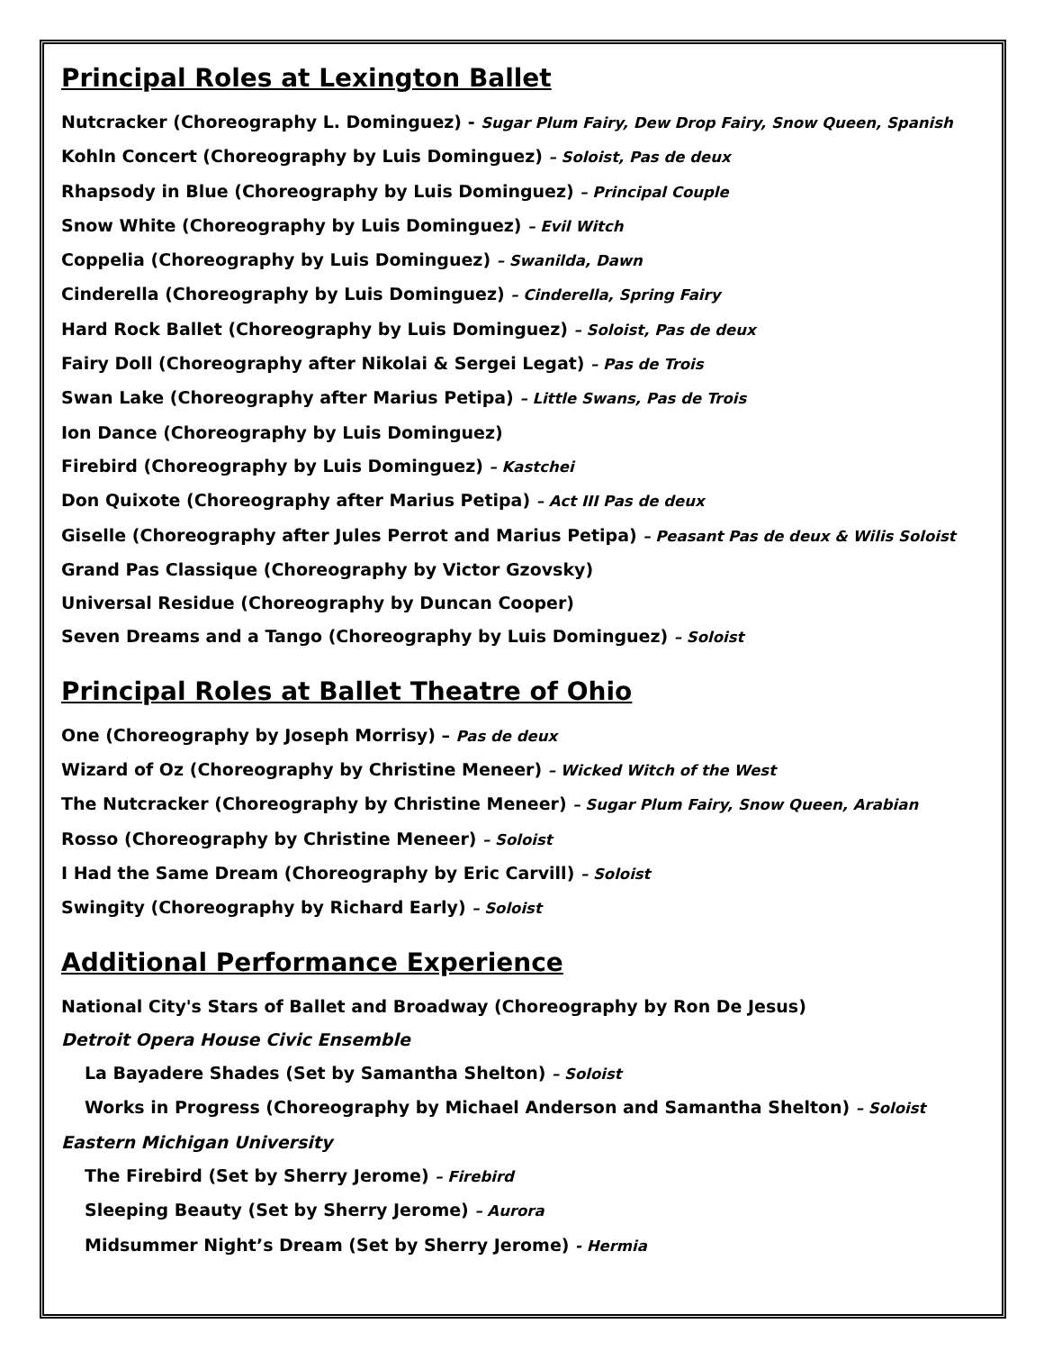Principal Roles at Lexington Ballet
Nutcracker (Choreography L. Dominguez) - Sugar Plum Fairy, Dew Drop Fairy, Snow Queen, Spanish
Kohln Concert (Choreography by Luis Dominguez) – Soloist, Pas de deux
Rhapsody in Blue (Choreography by Luis Dominguez) – Principal Couple
Snow White (Choreography by Luis Dominguez) – Evil Witch
Coppelia (Choreography by Luis Dominguez) – Swanilda, Dawn
Cinderella (Choreography by Luis Dominguez) – Cinderella, Spring Fairy
Hard Rock Ballet (Choreography by Luis Dominguez) – Soloist, Pas de deux
Fairy Doll (Choreography after Nikolai & Sergei Legat) – Pas de Trois
Swan Lake (Choreography after Marius Petipa) – Little Swans, Pas de Trois
Ion Dance (Choreography by Luis Dominguez)
Firebird (Choreography by Luis Dominguez) – Kastchei
Don Quixote (Choreography after Marius Petipa) – Act III Pas de deux
Giselle (Choreography after Jules Perrot and Marius Petipa) – Peasant Pas de deux & Wilis Soloist
Grand Pas Classique (Choreography by Victor Gzovsky)
Universal Residue (Choreography by Duncan Cooper)
Seven Dreams and a Tango (Choreography by Luis Dominguez) – Soloist
Principal Roles at Ballet Theatre of Ohio
One (Choreography by Joseph Morrisy) – Pas de deux
Wizard of Oz (Choreography by Christine Meneer) – Wicked Witch of the West
The Nutcracker (Choreography by Christine Meneer) – Sugar Plum Fairy, Snow Queen, Arabian
Rosso (Choreography by Christine Meneer) – Soloist
I Had the Same Dream (Choreography by Eric Carvill) – Soloist
Swingity (Choreography by Richard Early) – Soloist
Additional Performance Experience
National City's Stars of Ballet and Broadway (Choreography by Ron De Jesus)
Detroit Opera House Civic Ensemble
La Bayadere Shades (Set by Samantha Shelton) – Soloist
Works in Progress (Choreography by Michael Anderson and Samantha Shelton) – Soloist
Eastern Michigan University
The Firebird (Set by Sherry Jerome) – Firebird
Sleeping Beauty (Set by Sherry Jerome) – Aurora
Midsummer Night’s Dream (Set by Sherry Jerome) - Hermia